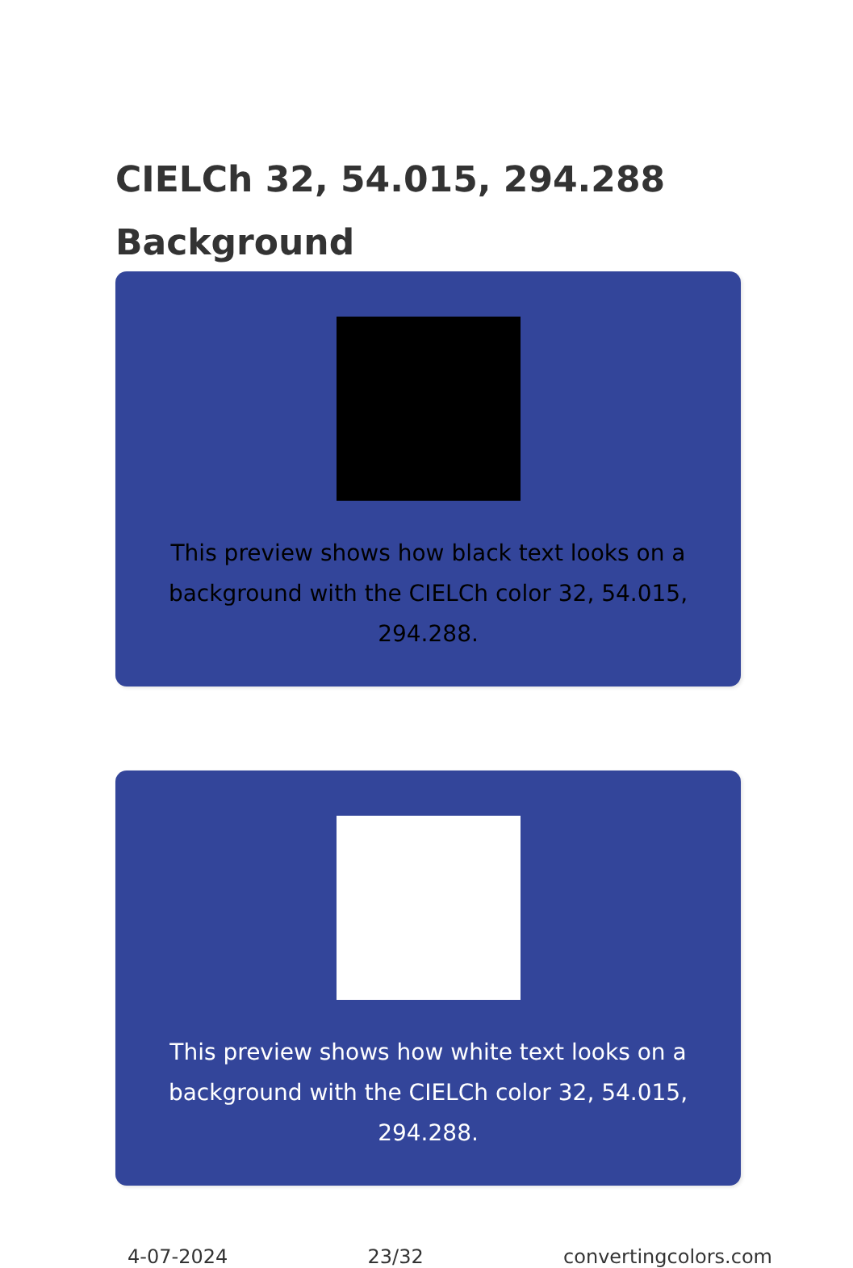CIELCh 32, 54.015, 294.288
Background
This preview shows how black text looks on a
background with the CIELCh color 32, 54.015, 294.288.
This preview shows how white text looks on a
background with the CIELCh color 32, 54.015, 294.288.
4-07-2024 23/32 convertingcolors.com